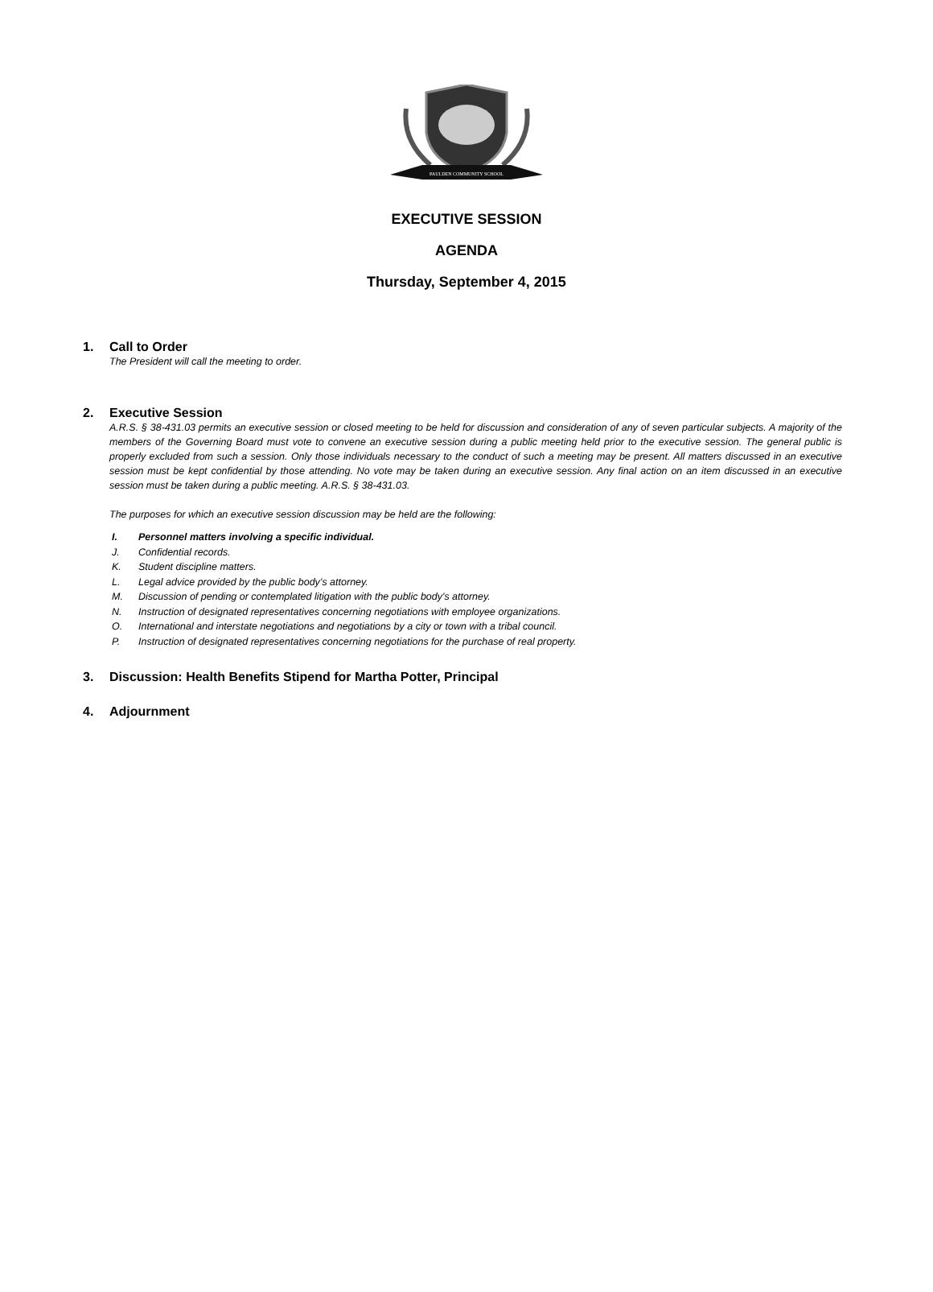PAULDEN COMMUNITY SCHOOL
EXECUTIVE SESSION
AGENDA
Thursday, September 4, 2015
1. Call to Order
The President will call the meeting to order.
2. Executive Session
A.R.S. § 38-431.03 permits an executive session or closed meeting to be held for discussion and consideration of any of seven particular subjects. A majority of the members of the Governing Board must vote to convene an executive session during a public meeting held prior to the executive session. The general public is properly excluded from such a session. Only those individuals necessary to the conduct of such a meeting may be present. All matters discussed in an executive session must be kept confidential by those attending. No vote may be taken during an executive session. Any final action on an item discussed in an executive session must be taken during a public meeting. A.R.S. § 38-431.03.
The purposes for which an executive session discussion may be held are the following:
I. Personnel matters involving a specific individual.
J. Confidential records.
K. Student discipline matters.
L. Legal advice provided by the public body’s attorney.
M. Discussion of pending or contemplated litigation with the public body's attorney.
N. Instruction of designated representatives concerning negotiations with employee organizations.
O. International and interstate negotiations and negotiations by a city or town with a tribal council.
P. Instruction of designated representatives concerning negotiations for the purchase of real property.
3. Discussion: Health Benefits Stipend for Martha Potter, Principal
4. Adjournment